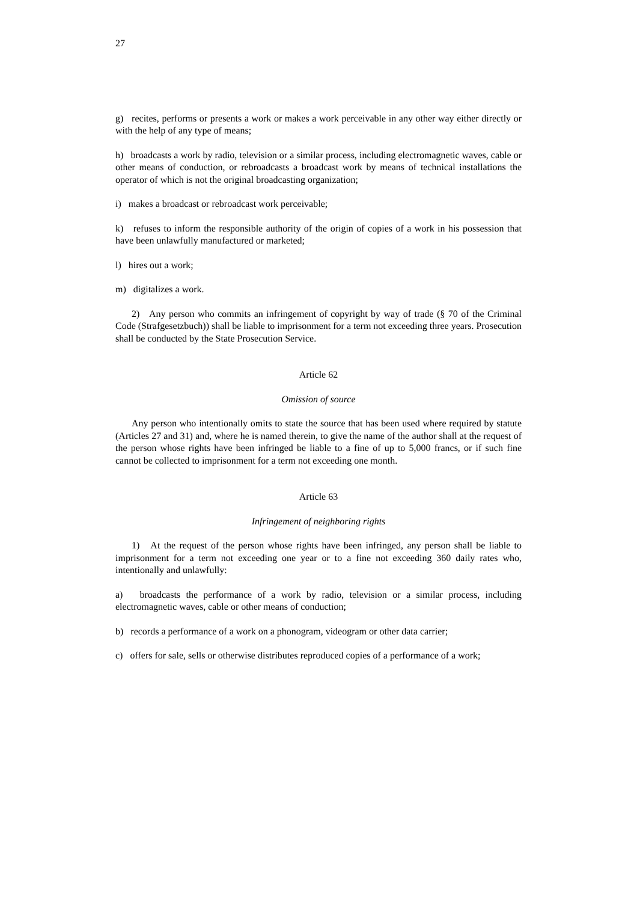27
g) recites, performs or presents a work or makes a work perceivable in any other way either directly or with the help of any type of means;
h) broadcasts a work by radio, television or a similar process, including electromagnetic waves, cable or other means of conduction, or rebroadcasts a broadcast work by means of technical installations the operator of which is not the original broadcasting organization;
i) makes a broadcast or rebroadcast work perceivable;
k) refuses to inform the responsible authority of the origin of copies of a work in his possession that have been unlawfully manufactured or marketed;
l) hires out a work;
m) digitalizes a work.
2) Any person who commits an infringement of copyright by way of trade (§ 70 of the Criminal Code (Strafgesetzbuch)) shall be liable to imprisonment for a term not exceeding three years. Prosecution shall be conducted by the State Prosecution Service.
Article 62
Omission of source
Any person who intentionally omits to state the source that has been used where required by statute (Articles 27 and 31) and, where he is named therein, to give the name of the author shall at the request of the person whose rights have been infringed be liable to a fine of up to 5,000 francs, or if such fine cannot be collected to imprisonment for a term not exceeding one month.
Article 63
Infringement of neighboring rights
1) At the request of the person whose rights have been infringed, any person shall be liable to imprisonment for a term not exceeding one year or to a fine not exceeding 360 daily rates who, intentionally and unlawfully:
a) broadcasts the performance of a work by radio, television or a similar process, including electromagnetic waves, cable or other means of conduction;
b) records a performance of a work on a phonogram, videogram or other data carrier;
c) offers for sale, sells or otherwise distributes reproduced copies of a performance of a work;